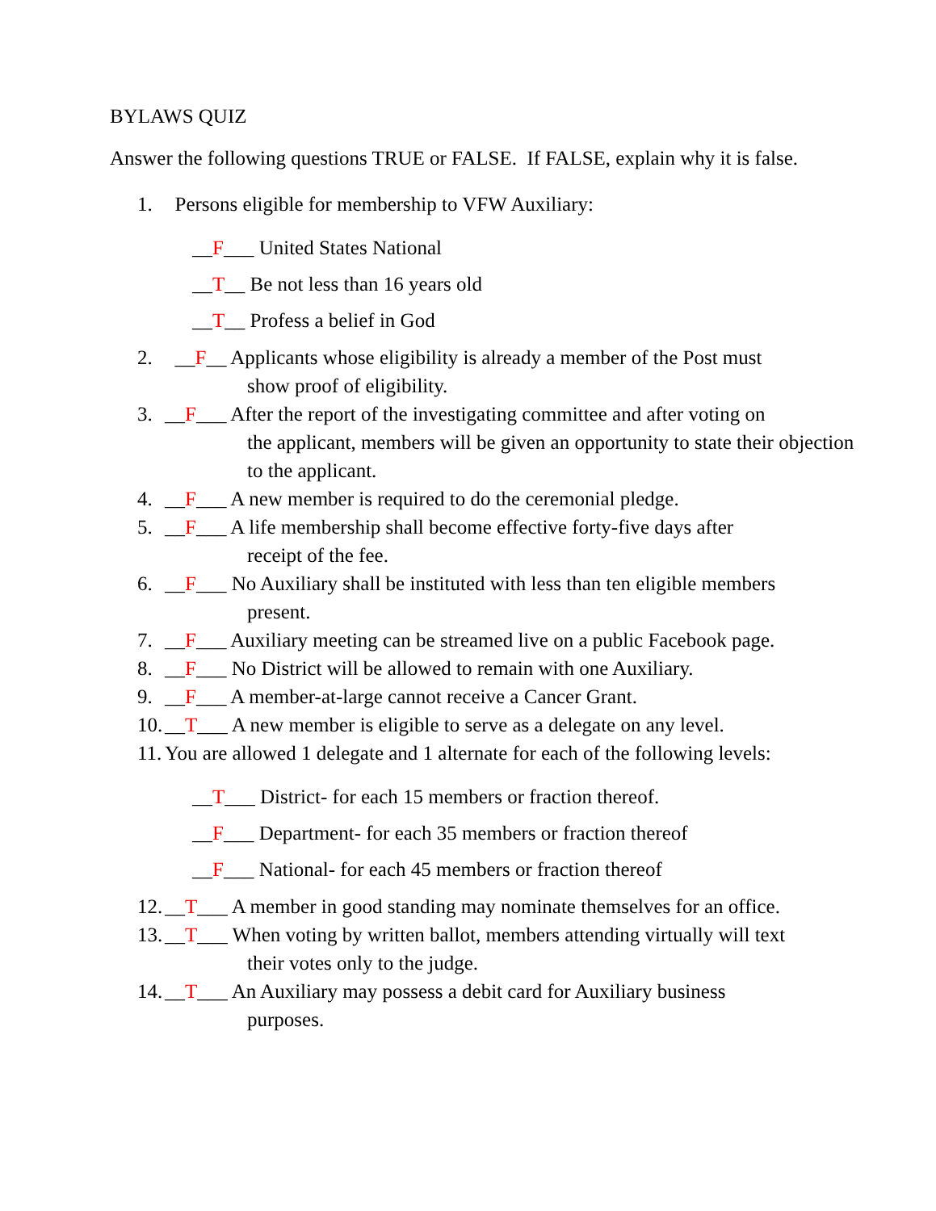BYLAWS QUIZ
Answer the following questions TRUE or FALSE. If FALSE, explain why it is false.
1. Persons eligible for membership to VFW Auxiliary:
__F___ United States National
__T__ Be not less than 16 years old
__T__ Profess a belief in God
2. __F__ Applicants whose eligibility is already a member of the Post must
show proof of eligibility.
3. __F___ After the report of the investigating committee and after voting on
the applicant, members will be given an opportunity to state their objection to the applicant.
4. __F___ A new member is required to do the ceremonial pledge.
5. __F___ A life membership shall become effective forty-five days after
receipt of the fee.
6. __F___ No Auxiliary shall be instituted with less than ten eligible members
present.
7. __F___ Auxiliary meeting can be streamed live on a public Facebook page.
8. __F___ No District will be allowed to remain with one Auxiliary.
9. __F___ A member-at-large cannot receive a Cancer Grant.
10. __T___ A new member is eligible to serve as a delegate on any level.
11. You are allowed 1 delegate and 1 alternate for each of the following levels:
__T___ District- for each 15 members or fraction thereof.
__F___ Department- for each 35 members or fraction thereof
__F___ National- for each 45 members or fraction thereof
12. __T___ A member in good standing may nominate themselves for an office.
13. __T___ When voting by written ballot, members attending virtually will text
their votes only to the judge.
14. __T___ An Auxiliary may possess a debit card for Auxiliary business
purposes.